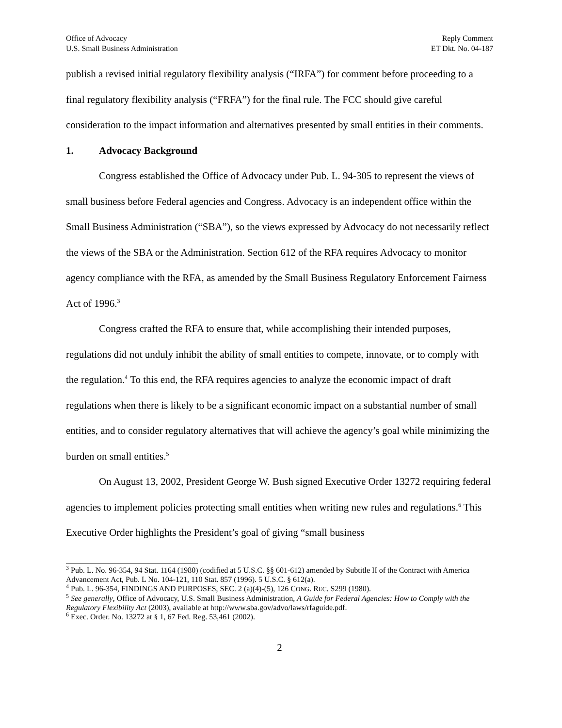Office of Advocacy
U.S. Small Business Administration
Reply Comment
ET Dkt. No. 04-187
publish a revised initial regulatory flexibility analysis (“IRFA”) for comment before proceeding to a final regulatory flexibility analysis (“FRFA”) for the final rule. The FCC should give careful consideration to the impact information and alternatives presented by small entities in their comments.
1. Advocacy Background
Congress established the Office of Advocacy under Pub. L. 94-305 to represent the views of small business before Federal agencies and Congress. Advocacy is an independent office within the Small Business Administration (“SBA”), so the views expressed by Advocacy do not necessarily reflect the views of the SBA or the Administration. Section 612 of the RFA requires Advocacy to monitor agency compliance with the RFA, as amended by the Small Business Regulatory Enforcement Fairness Act of 1996.<sup>3</sup>
Congress crafted the RFA to ensure that, while accomplishing their intended purposes, regulations did not unduly inhibit the ability of small entities to compete, innovate, or to comply with the regulation.<sup>4</sup> To this end, the RFA requires agencies to analyze the economic impact of draft regulations when there is likely to be a significant economic impact on a substantial number of small entities, and to consider regulatory alternatives that will achieve the agency’s goal while minimizing the burden on small entities.<sup>5</sup>
On August 13, 2002, President George W. Bush signed Executive Order 13272 requiring federal agencies to implement policies protecting small entities when writing new rules and regulations.<sup>6</sup> This Executive Order highlights the President’s goal of giving “small business
<sup>3</sup> Pub. L. No. 96-354, 94 Stat. 1164 (1980) (codified at 5 U.S.C. §§ 601-612) amended by Subtitle II of the Contract with America Advancement Act, Pub. L No. 104-121, 110 Stat. 857 (1996). 5 U.S.C. § 612(a).
<sup>4</sup> Pub. L. 96-354, FINDINGS AND PURPOSES, SEC. 2 (a)(4)-(5), 126 CONG. REC. S299 (1980).
<sup>5</sup> See generally, Office of Advocacy, U.S. Small Business Administration, A Guide for Federal Agencies: How to Comply with the Regulatory Flexibility Act (2003), available at http://www.sba.gov/advo/laws/rfaguide.pdf.
<sup>6</sup> Exec. Order. No. 13272 at § 1, 67 Fed. Reg. 53,461 (2002).
2